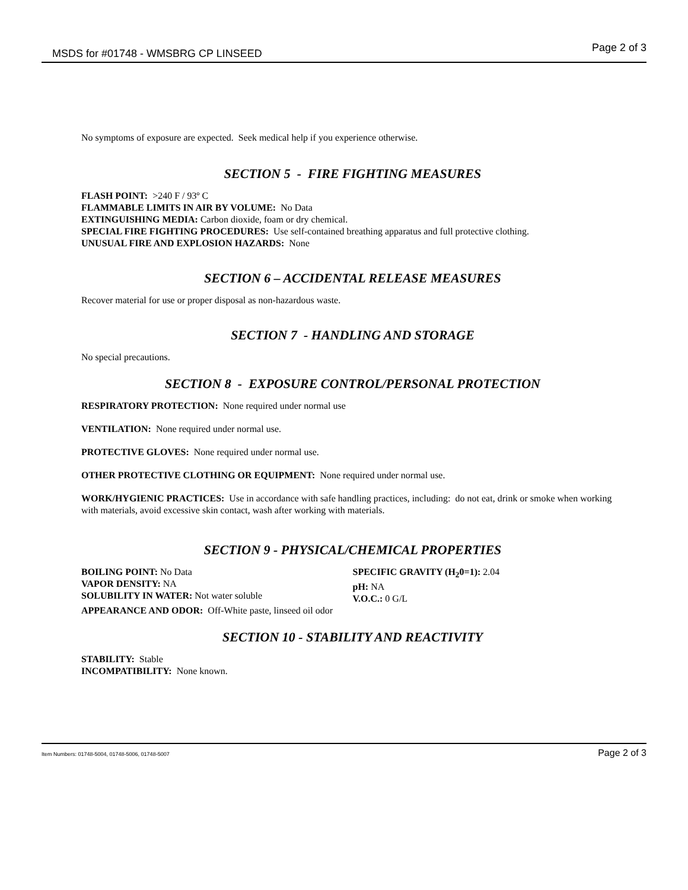MSDS for #01748 - WMSBRG CP LINSEED Page 2 of 3
No symptoms of exposure are expected. Seek medical help if you experience otherwise.
SECTION 5 - FIRE FIGHTING MEASURES
FLASH POINT: >240 F / 93º C
FLAMMABLE LIMITS IN AIR BY VOLUME: No Data
EXTINGUISHING MEDIA: Carbon dioxide, foam or dry chemical.
SPECIAL FIRE FIGHTING PROCEDURES: Use self-contained breathing apparatus and full protective clothing.
UNUSUAL FIRE AND EXPLOSION HAZARDS: None
SECTION 6 – ACCIDENTAL RELEASE MEASURES
Recover material for use or proper disposal as non-hazardous waste.
SECTION 7 - HANDLING AND STORAGE
No special precautions.
SECTION 8 - EXPOSURE CONTROL/PERSONAL PROTECTION
RESPIRATORY PROTECTION: None required under normal use
VENTILATION: None required under normal use.
PROTECTIVE GLOVES: None required under normal use.
OTHER PROTECTIVE CLOTHING OR EQUIPMENT: None required under normal use.
WORK/HYGIENIC PRACTICES: Use in accordance with safe handling practices, including: do not eat, drink or smoke when working with materials, avoid excessive skin contact, wash after working with materials.
SECTION 9 - PHYSICAL/CHEMICAL PROPERTIES
BOILING POINT: No Data
VAPOR DENSITY: NA
SOLUBILITY IN WATER: Not water soluble
SPECIFIC GRAVITY (H<sub>2</sub>0=1): 2.04
pH: NA
V.O.C.: 0 G/L
APPEARANCE AND ODOR: Off-White paste, linseed oil odor
SECTION 10 - STABILITY AND REACTIVITY
STABILITY: Stable
INCOMPATIBILITY: None known.
Item Numbers: 01748-5004, 01748-5006, 01748-5007 Page 2 of 3